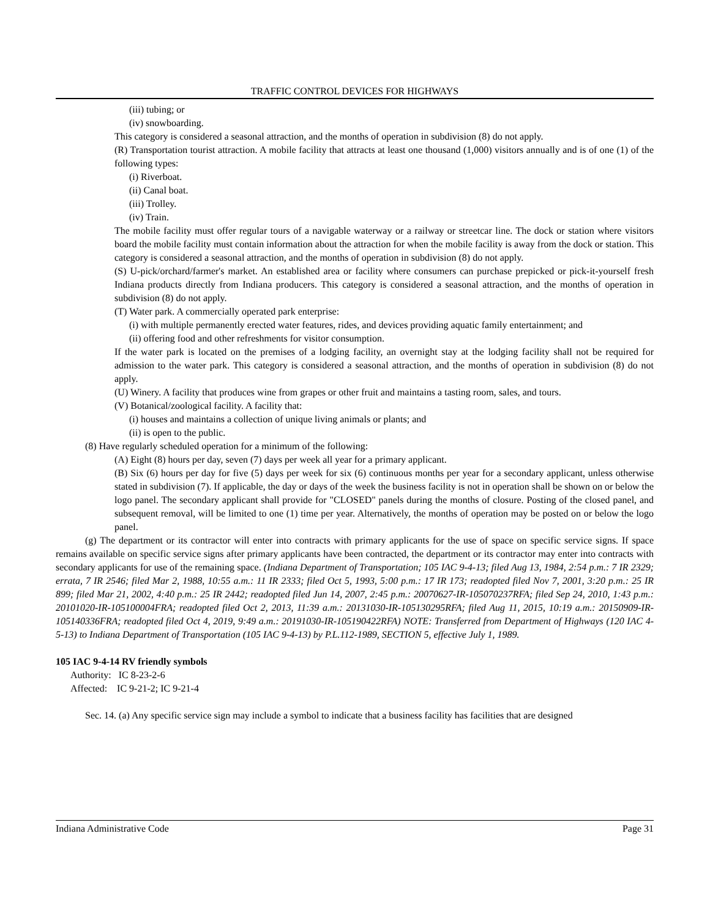TRAFFIC CONTROL DEVICES FOR HIGHWAYS
(iii) tubing; or
(iv) snowboarding.
This category is considered a seasonal attraction, and the months of operation in subdivision (8) do not apply.
(R) Transportation tourist attraction. A mobile facility that attracts at least one thousand (1,000) visitors annually and is of one (1) of the following types:
(i) Riverboat.
(ii) Canal boat.
(iii) Trolley.
(iv) Train.
The mobile facility must offer regular tours of a navigable waterway or a railway or streetcar line. The dock or station where visitors board the mobile facility must contain information about the attraction for when the mobile facility is away from the dock or station. This category is considered a seasonal attraction, and the months of operation in subdivision (8) do not apply.
(S) U-pick/orchard/farmer's market. An established area or facility where consumers can purchase prepicked or pick-it-yourself fresh Indiana products directly from Indiana producers. This category is considered a seasonal attraction, and the months of operation in subdivision (8) do not apply.
(T) Water park. A commercially operated park enterprise:
(i) with multiple permanently erected water features, rides, and devices providing aquatic family entertainment; and
(ii) offering food and other refreshments for visitor consumption.
If the water park is located on the premises of a lodging facility, an overnight stay at the lodging facility shall not be required for admission to the water park. This category is considered a seasonal attraction, and the months of operation in subdivision (8) do not apply.
(U) Winery. A facility that produces wine from grapes or other fruit and maintains a tasting room, sales, and tours.
(V) Botanical/zoological facility. A facility that:
(i) houses and maintains a collection of unique living animals or plants; and
(ii) is open to the public.
(8) Have regularly scheduled operation for a minimum of the following:
(A) Eight (8) hours per day, seven (7) days per week all year for a primary applicant.
(B) Six (6) hours per day for five (5) days per week for six (6) continuous months per year for a secondary applicant, unless otherwise stated in subdivision (7). If applicable, the day or days of the week the business facility is not in operation shall be shown on or below the logo panel. The secondary applicant shall provide for "CLOSED" panels during the months of closure. Posting of the closed panel, and subsequent removal, will be limited to one (1) time per year. Alternatively, the months of operation may be posted on or below the logo panel.
(g) The department or its contractor will enter into contracts with primary applicants for the use of space on specific service signs. If space remains available on specific service signs after primary applicants have been contracted, the department or its contractor may enter into contracts with secondary applicants for use of the remaining space. (Indiana Department of Transportation; 105 IAC 9-4-13; filed Aug 13, 1984, 2:54 p.m.: 7 IR 2329; errata, 7 IR 2546; filed Mar 2, 1988, 10:55 a.m.: 11 IR 2333; filed Oct 5, 1993, 5:00 p.m.: 17 IR 173; readopted filed Nov 7, 2001, 3:20 p.m.: 25 IR 899; filed Mar 21, 2002, 4:40 p.m.: 25 IR 2442; readopted filed Jun 14, 2007, 2:45 p.m.: 20070627-IR-105070237RFA; filed Sep 24, 2010, 1:43 p.m.: 20101020-IR-105100004FRA; readopted filed Oct 2, 2013, 11:39 a.m.: 20131030-IR-105130295RFA; filed Aug 11, 2015, 10:19 a.m.: 20150909-IR-105140336FRA; readopted filed Oct 4, 2019, 9:49 a.m.: 20191030-IR-105190422RFA) NOTE: Transferred from Department of Highways (120 IAC 4-5-13) to Indiana Department of Transportation (105 IAC 9-4-13) by P.L.112-1989, SECTION 5, effective July 1, 1989.
105 IAC 9-4-14 RV friendly symbols
Authority: IC 8-23-2-6
Affected: IC 9-21-2; IC 9-21-4
Sec. 14. (a) Any specific service sign may include a symbol to indicate that a business facility has facilities that are designed
Indiana Administrative Code Page 31